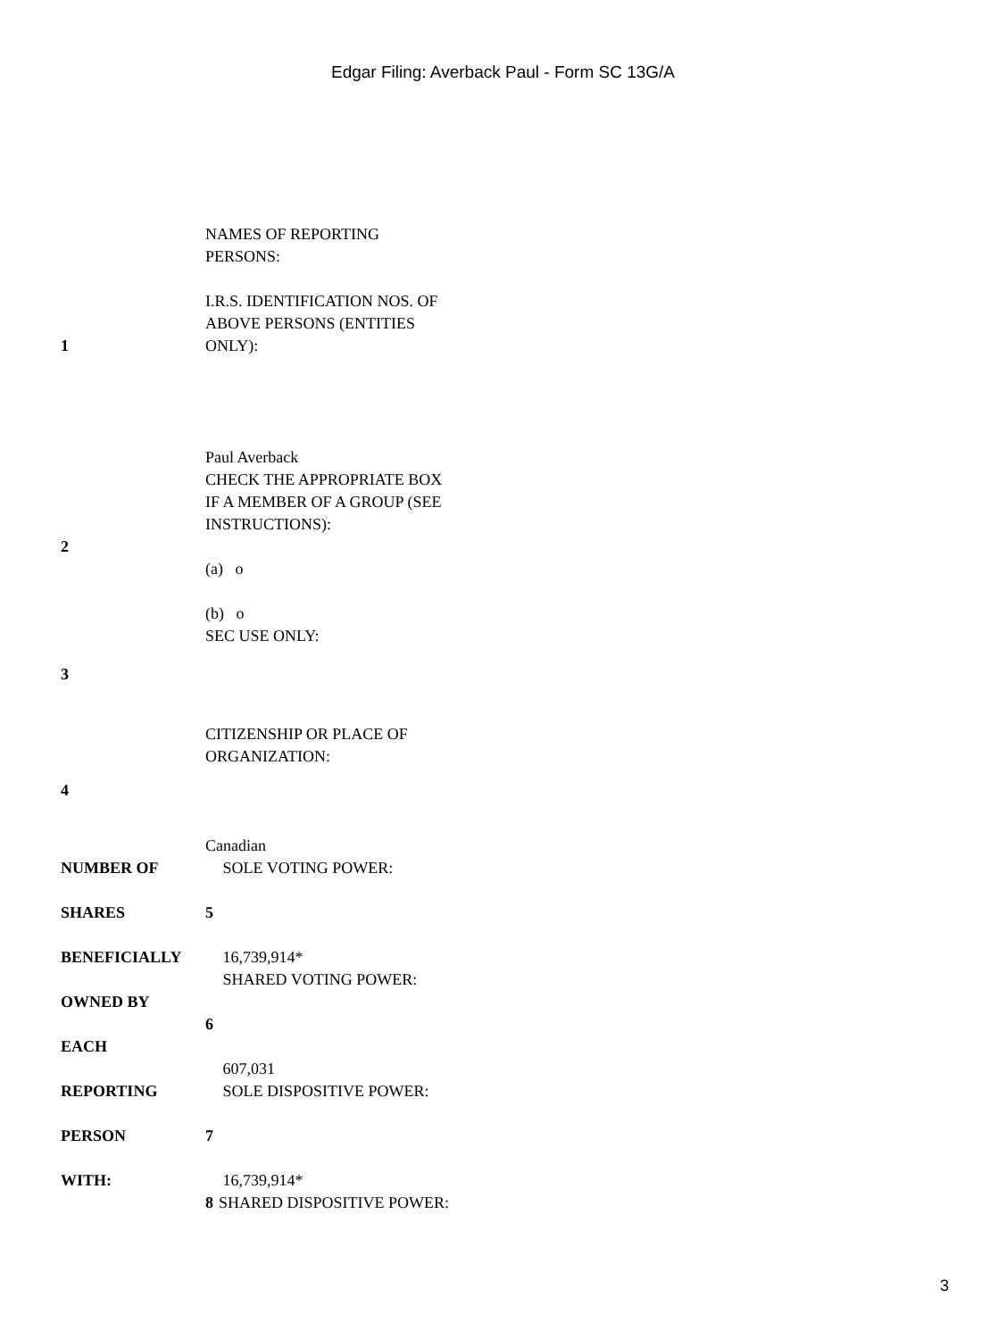Edgar Filing: Averback Paul - Form SC 13G/A
| 1 | NAMES OF REPORTING PERSONS: I.R.S. IDENTIFICATION NOS. OF ABOVE PERSONS (ENTITIES ONLY): Paul Averback | |
| 2 | CHECK THE APPROPRIATE BOX IF A MEMBER OF A GROUP (SEE INSTRUCTIONS): (a) o (b) o | |
| 3 | SEC USE ONLY: | |
| 4 | CITIZENSHIP OR PLACE OF ORGANIZATION: Canadian | |
| NUMBER OF SHARES BENEFICIALLY | 5 | SOLE VOTING POWER: 16,739,914* |
| OWNED BY EACH | 6 | SHARED VOTING POWER: 607,031 |
| REPORTING PERSON WITH: | 7 | SOLE DISPOSITIVE POWER: 16,739,914* |
| | 8 | SHARED DISPOSITIVE POWER: |
3